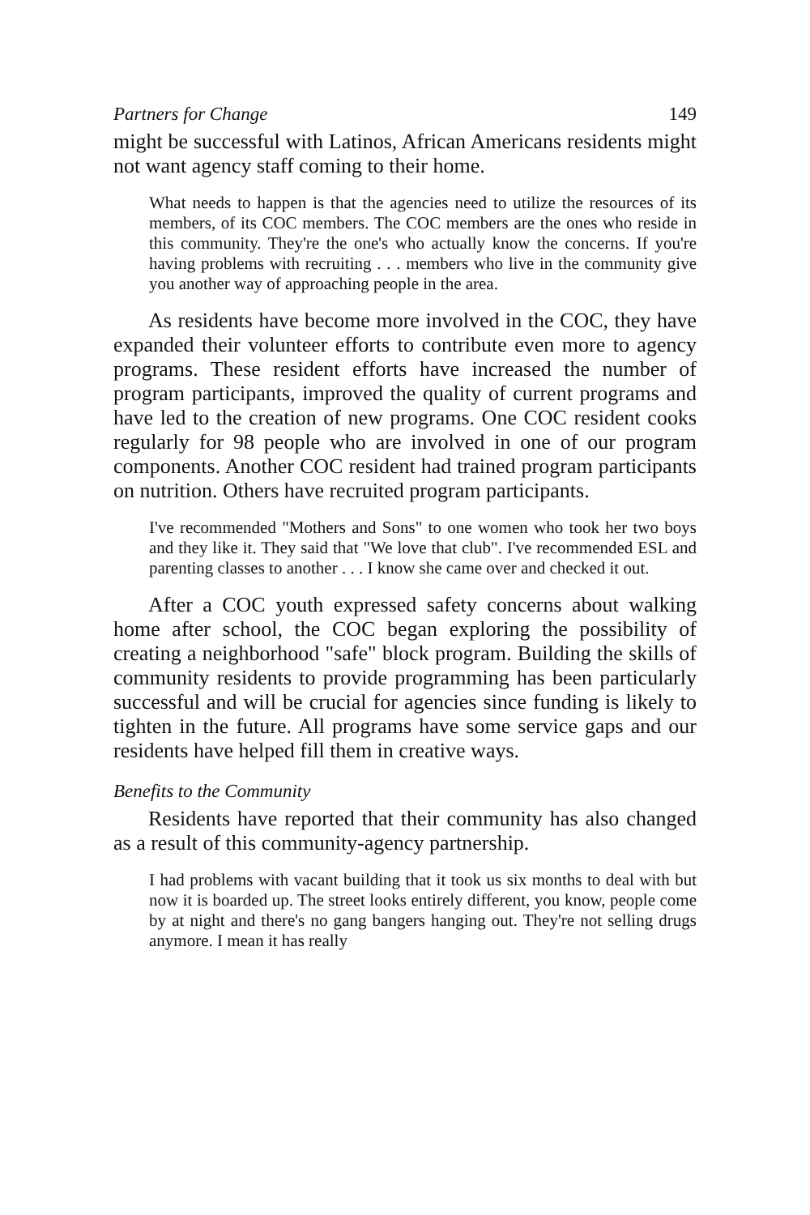Partners for Change 149
might be successful with Latinos, African Americans residents might not want agency staff coming to their home.
What needs to happen is that the agencies need to utilize the resources of its members, of its COC members. The COC members are the ones who reside in this community. They're the one's who actually know the concerns. If you're having problems with recruiting . . . members who live in the community give you another way of approaching people in the area.
As residents have become more involved in the COC, they have expanded their volunteer efforts to contribute even more to agency programs. These resident efforts have increased the number of program participants, improved the quality of current programs and have led to the creation of new programs. One COC resident cooks regularly for 98 people who are involved in one of our program components. Another COC resident had trained program participants on nutrition. Others have recruited program participants.
I've recommended "Mothers and Sons" to one women who took her two boys and they like it. They said that "We love that club". I've recommended ESL and parenting classes to another . . . I know she came over and checked it out.
After a COC youth expressed safety concerns about walking home after school, the COC began exploring the possibility of creating a neighborhood "safe" block program. Building the skills of community residents to provide programming has been particularly successful and will be crucial for agencies since funding is likely to tighten in the future. All programs have some service gaps and our residents have helped fill them in creative ways.
Benefits to the Community
Residents have reported that their community has also changed as a result of this community-agency partnership.
I had problems with vacant building that it took us six months to deal with but now it is boarded up. The street looks entirely different, you know, people come by at night and there's no gang bangers hanging out. They're not selling drugs anymore. I mean it has really